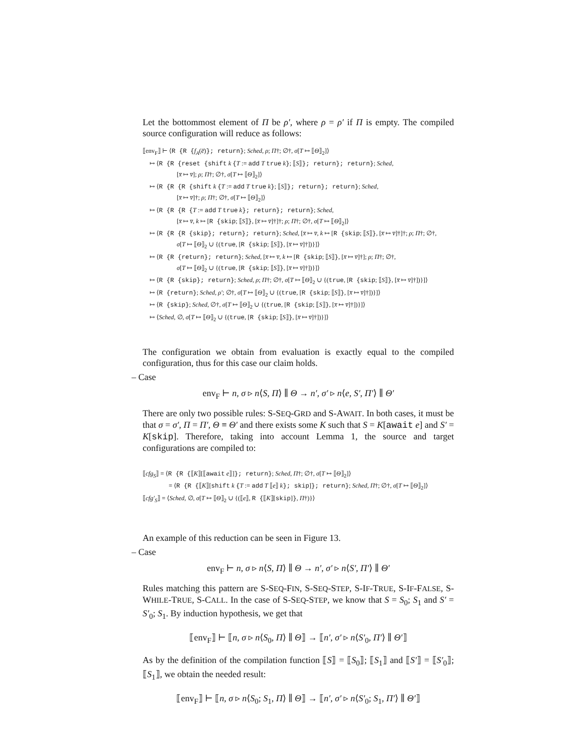Let the bottommost element of Π be ρ′, where ρ = ρ′ if Π is empty. The compiled source configuration will reduce as follows:
⟦env<sub>F</sub>⟧ ⊢ ⟨R {R {f<sub>A</sub>(e̅)}; return}; Sched, ρ; Π†; ∅†, σ[T ↦ ⟦Θ⟧<sub>2</sub>]⟩
↦ ⟨R {R {reset {shift k {T := add T true k}; ⟦S⟧}; return}; return}; Sched,
[x̅ ↦ v̅]; ρ; Π†; ∅†, σ[T ↦ ⟦Θ⟧<sub>2</sub>]⟩
↦ ⟨R {R {R {shift k {T := add T true k}; ⟦S⟧}; return}; return}; Sched,
[x̅ ↦ v̅]†; ρ; Π†; ∅†, σ[T ↦ ⟦Θ⟧<sub>2</sub>]⟩
↦ ⟨R {R {R {T := add T true k}; return}; return}; Sched,
[x̅ ↦ v̅, k ↦ [R {skip; ⟦S⟧}, [x̅ ↦ v̅]†]†; ρ; Π†; ∅†, σ[T ↦ ⟦Θ⟧<sub>2</sub>]⟩
↦ ⟨R {R {R {skip}; return}; return}; Sched, [x̅ ↦ v̅, k ↦ [R {skip; ⟦S⟧}, [x̅ ↦ v̅]†]†; ρ; Π†; ∅†,
σ[T ↦ ⟦Θ⟧<sub>2</sub> ∪ {(true, [R {skip; ⟦S⟧}, [x̅ ↦ v̅]†])}]⟩
↦ ⟨R {R {return}; return}; Sched, [x̅ ↦ v̅, k ↦ [R {skip; ⟦S⟧}, [x̅ ↦ v̅]†]; ρ; Π†; ∅†,
σ[T ↦ ⟦Θ⟧<sub>2</sub> ∪ {(true, [R {skip; ⟦S⟧}, [x̅ ↦ v̅]†])}]⟩
↦ ⟨R {R {skip}; return}; Sched, ρ; Π†; ∅†, σ[T ↦ ⟦Θ⟧<sub>2</sub> ∪ {(true, [R {skip; ⟦S⟧}, [x̅ ↦ v̅]†])}]⟩
↦ ⟨R {return}; Sched, ρ′; ∅†, σ[T ↦ ⟦Θ⟧<sub>2</sub> ∪ {(true, [R {skip; ⟦S⟧}, [x̅ ↦ v̅]†])}]⟩
↦ ⟨R {skip}; Sched, ∅†, σ[T ↦ ⟦Θ⟧<sub>2</sub> ∪ {(true, [R {skip; ⟦S⟧}, [x̅ ↦ v̅]†])}]⟩
↦ ⟨Sched, ∅, σ[T ↦ ⟦Θ⟧<sub>2</sub> ∪ {(true, [R {skip; ⟦S⟧}, [x̅ ↦ v̅]†])}]⟩
The configuration we obtain from evaluation is exactly equal to the compiled configuration, thus for this case our claim holds.
– Case
env<sub>F</sub> ⊢ n, σ ▹ n⟨S, Π⟩ ∥ Θ → n′, σ′ ▹ n⟨e, S′, Π′⟩ ∥ Θ′
There are only two possible rules: S-SEQ-GRD and S-AWAIT. In both cases, it must be that σ = σ′, Π = Π′, Θ ≡ Θ′ and there exists some K such that S = K[await e] and S′ = K[skip]. Therefore, taking into account Lemma 1, the source and target configurations are compiled to:
⟦cfg<sub>S</sub>⟧ = ⟨R {R {⟦K⟧[⟦await e⟧]}; return}; Sched, Π†; ∅†, σ[T ↦ ⟦Θ⟧<sub>2</sub>]⟩
= ⟨R {R {⟦K⟧[shift k {T := add T ⟦e⟧ k}; skip]}; return}; Sched, Π†; ∅†, σ[T ↦ ⟦Θ⟧<sub>2</sub>]⟩
⟦cfg′<sub>S</sub>⟧ = ⟨Sched, ∅, σ[T ↦ ⟦Θ⟧<sub>2</sub> ∪ {(⟦e⟧, R {⟦K⟧[skip]}, Π†)}⟩
An example of this reduction can be seen in Figure 13.
– Case
env<sub>F</sub> ⊢ n, σ ▹ n⟨S, Π⟩ ∥ Θ → n′, σ′ ▹ n⟨S′, Π′⟩ ∥ Θ′
Rules matching this pattern are S-SEQ-FIN, S-SEQ-STEP, S-IF-TRUE, S-IF-FALSE, S-WHILE-TRUE, S-CALL. In the case of S-SEQ-STEP, we know that S = S<sub>0</sub>; S<sub>1</sub> and S′ = S′<sub>0</sub>; S<sub>1</sub>. By induction hypothesis, we get that
⟦env<sub>F</sub>⟧ ⊢ ⟦n, σ ▹ n⟨S<sub>0</sub>, Π⟩ ∥ Θ⟧ → ⟦n′, σ′ ▹ n⟨S′<sub>0</sub>, Π′⟩ ∥ Θ′⟧
As by the definition of the compilation function ⟦S⟧ = ⟦S<sub>0</sub>⟧; ⟦S<sub>1</sub>⟧ and ⟦S′⟧ = ⟦S′<sub>0</sub>⟧; ⟦S<sub>1</sub>⟧, we obtain the needed result:
⟦env<sub>F</sub>⟧ ⊢ ⟦n, σ ▹ n⟨S<sub>0</sub>; S<sub>1</sub>, Π⟩ ∥ Θ⟧ → ⟦n′, σ′ ▹ n⟨S′<sub>0</sub>; S<sub>1</sub>, Π′⟩ ∥ Θ′⟧